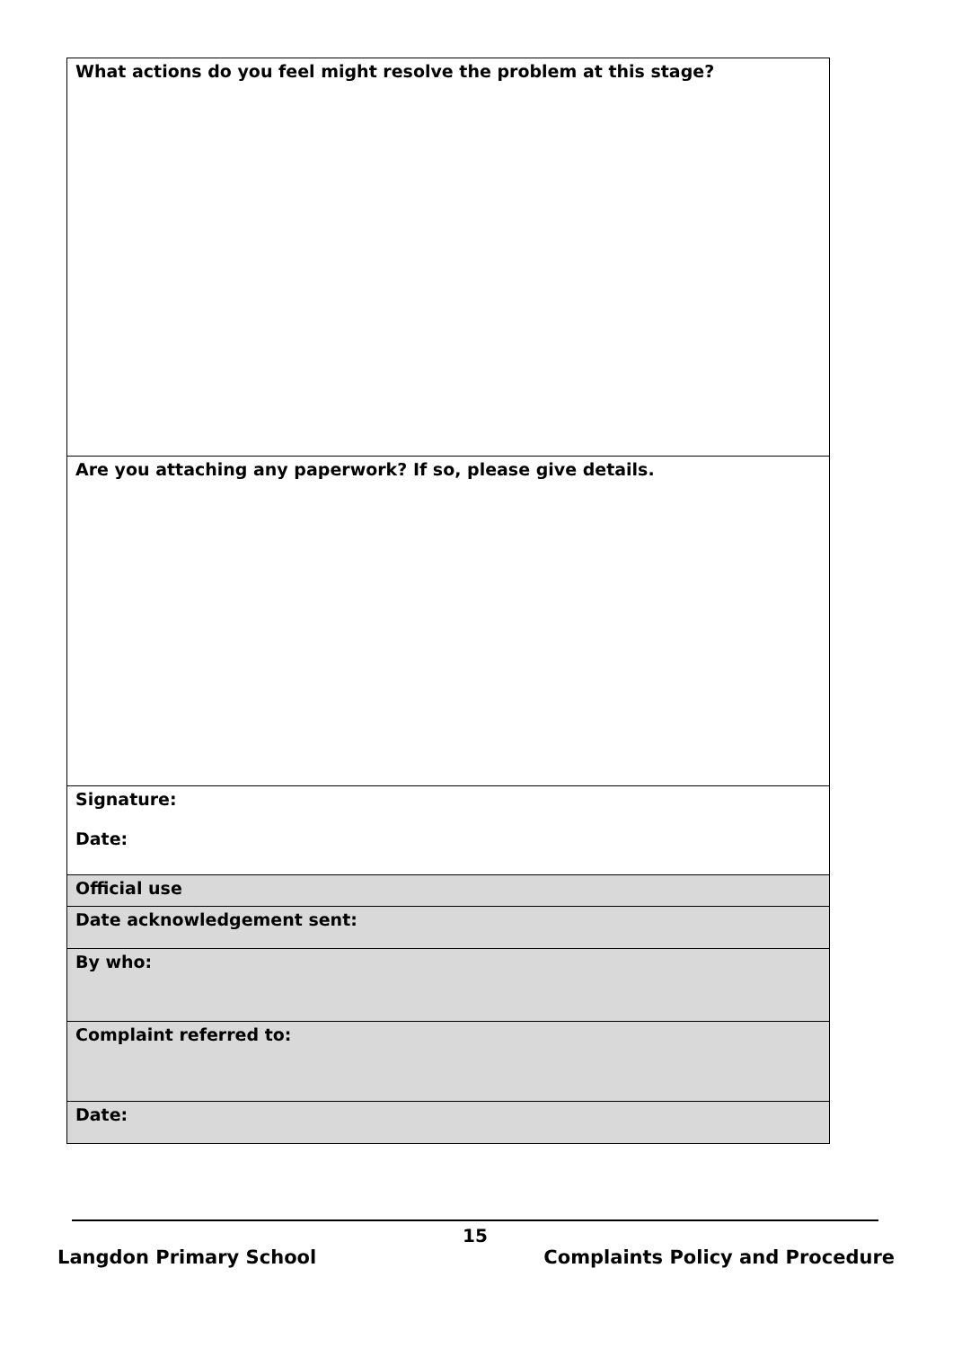| What actions do you feel might resolve the problem at this stage? |
| Are you attaching any paperwork? If so, please give details. |
| Signature: Date: |
| Official use |
| Date acknowledgement sent: |
| By who: |
| Complaint referred to: |
| Date: |
15
Langdon Primary School Complaints Policy and Procedure